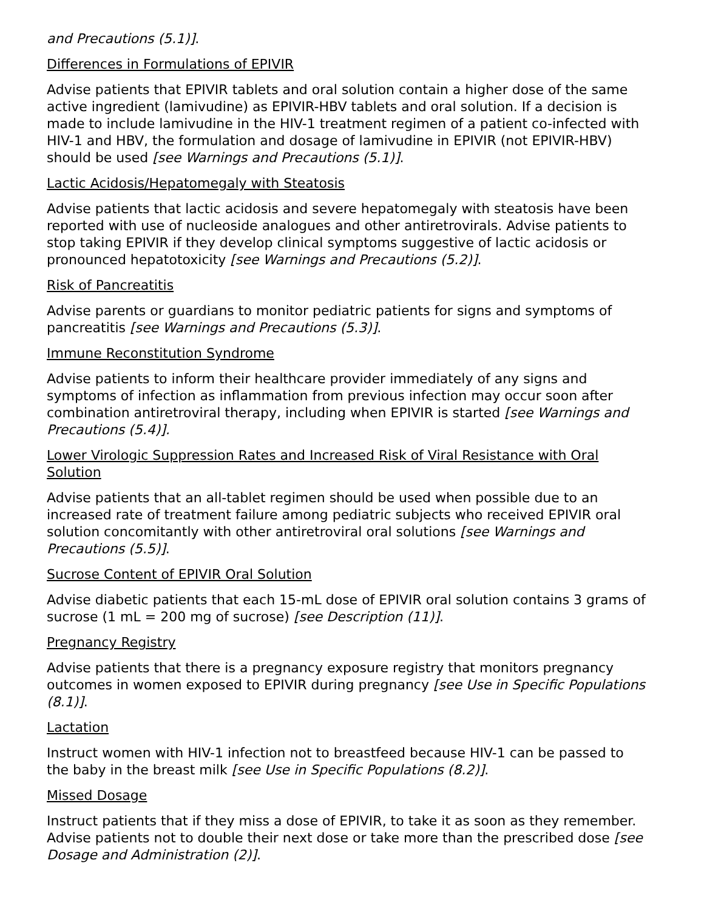and Precautions (5.1)].
Differences in Formulations of EPIVIR
Advise patients that EPIVIR tablets and oral solution contain a higher dose of the same active ingredient (lamivudine) as EPIVIR-HBV tablets and oral solution. If a decision is made to include lamivudine in the HIV-1 treatment regimen of a patient co-infected with HIV-1 and HBV, the formulation and dosage of lamivudine in EPIVIR (not EPIVIR-HBV) should be used [see Warnings and Precautions (5.1)].
Lactic Acidosis/Hepatomegaly with Steatosis
Advise patients that lactic acidosis and severe hepatomegaly with steatosis have been reported with use of nucleoside analogues and other antiretrovirals. Advise patients to stop taking EPIVIR if they develop clinical symptoms suggestive of lactic acidosis or pronounced hepatotoxicity [see Warnings and Precautions (5.2)].
Risk of Pancreatitis
Advise parents or guardians to monitor pediatric patients for signs and symptoms of pancreatitis [see Warnings and Precautions (5.3)].
Immune Reconstitution Syndrome
Advise patients to inform their healthcare provider immediately of any signs and symptoms of infection as inflammation from previous infection may occur soon after combination antiretroviral therapy, including when EPIVIR is started [see Warnings and Precautions (5.4)].
Lower Virologic Suppression Rates and Increased Risk of Viral Resistance with Oral Solution
Advise patients that an all-tablet regimen should be used when possible due to an increased rate of treatment failure among pediatric subjects who received EPIVIR oral solution concomitantly with other antiretroviral oral solutions [see Warnings and Precautions (5.5)].
Sucrose Content of EPIVIR Oral Solution
Advise diabetic patients that each 15-mL dose of EPIVIR oral solution contains 3 grams of sucrose (1 mL = 200 mg of sucrose) [see Description (11)].
Pregnancy Registry
Advise patients that there is a pregnancy exposure registry that monitors pregnancy outcomes in women exposed to EPIVIR during pregnancy [see Use in Specific Populations (8.1)].
Lactation
Instruct women with HIV-1 infection not to breastfeed because HIV-1 can be passed to the baby in the breast milk [see Use in Specific Populations (8.2)].
Missed Dosage
Instruct patients that if they miss a dose of EPIVIR, to take it as soon as they remember. Advise patients not to double their next dose or take more than the prescribed dose [see Dosage and Administration (2)].